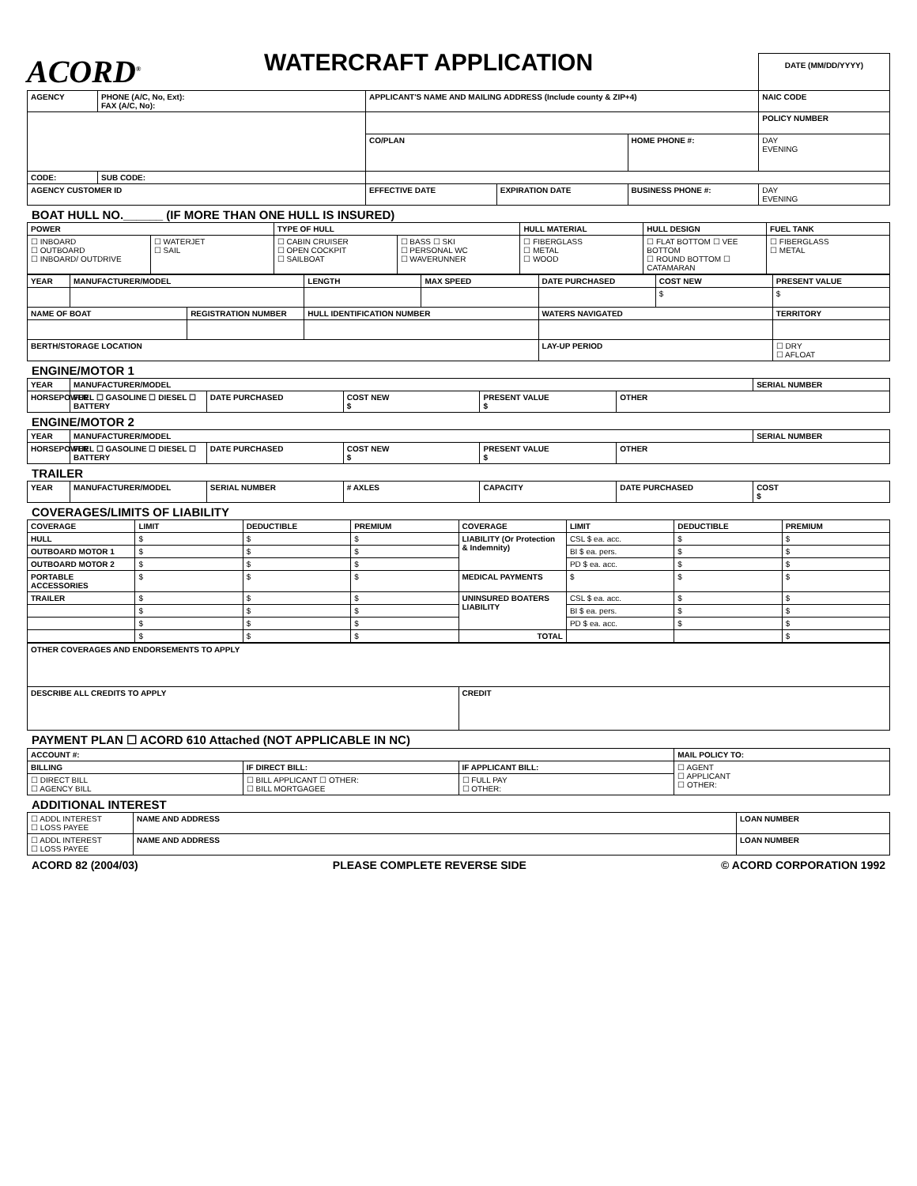ACORD<sup>®</sup>
WATERCRAFT APPLICATION
DATE (MM/DD/YYYY)
| AGENCY | PHONE (A/C, No, Ext): FAX (A/C, No): | APPLICANT'S NAME AND MAILING ADDRESS (Include county & ZIP+4) | | | NAIC CODE |
| --- | --- | --- | --- | --- | --- |
| | | | | | POLICY NUMBER |
| | | CO/PLAN | | HOME PHONE #: | DAY EVENING |
| CODE: | SUB CODE: | | | | |
| AGENCY CUSTOMER ID | | EFFECTIVE DATE | EXPIRATION DATE | BUSINESS PHONE #: | DAY EVENING |
BOAT HULL NO.______ (IF MORE THAN ONE HULL IS INSURED)
| POWER | | TYPE OF HULL | | HULL MATERIAL | HULL DESIGN | FUEL TANK |
| --- | --- | --- | --- | --- | --- | --- |
| ☐ INBOARD ☐ OUTBOARD ☐ INBOARD/ OUTDRIVE | ☐ WATERJET ☐ SAIL | ☐ CABIN CRUISER ☐ OPEN COCKPIT ☐ SAILBOAT | ☐ BASS ☐ SKI ☐ PERSONAL WC ☐ WAVERUNNER | ☐ FIBERGLASS ☐ METAL ☐ WOOD | ☐ FLAT BOTTOM ☐ VEE BOTTOM ☐ ROUND BOTTOM ☐ CATAMARAN | ☐ FIBERGLASS ☐ METAL |
| YEAR | MANUFACTURER/MODEL | | LENGTH | MAX SPEED | DATE PURCHASED | COST NEW | PRESENT VALUE |
| --- | --- | --- | --- | --- | --- | --- | --- |
| | | | | | | $ | $ |
| NAME OF BOAT | | REGISTRATION NUMBER | HULL IDENTIFICATION NUMBER | | WATERS NAVIGATED | | TERRITORY |
| BERTH/STORAGE LOCATION | | | | | LAY-UP PERIOD | | ☐ DRY ☐ AFLOAT |
ENGINE/MOTOR 1
| YEAR | MANUFACTURER/MODEL | | | | | SERIAL NUMBER |
| --- | --- | --- | --- | --- | --- | --- |
| HORSEPOWER | FUEL ☐ GASOLINE ☐ DIESEL ☐ BATTERY | DATE PURCHASED | COST NEW $ | PRESENT VALUE $ | OTHER | |
ENGINE/MOTOR 2
| YEAR | MANUFACTURER/MODEL | | | | | SERIAL NUMBER |
| --- | --- | --- | --- | --- | --- | --- |
| HORSEPOWER | FUEL ☐ GASOLINE ☐ DIESEL ☐ BATTERY | DATE PURCHASED | COST NEW $ | PRESENT VALUE $ | OTHER | |
TRAILER
| YEAR | MANUFACTURER/MODEL | SERIAL NUMBER | # AXLES | CAPACITY | DATE PURCHASED | COST $ |
| --- | --- | --- | --- | --- | --- | --- |
COVERAGES/LIMITS OF LIABILITY
| COVERAGE | LIMIT | DEDUCTIBLE | PREMIUM | COVERAGE | LIMIT | DEDUCTIBLE | PREMIUM |
| --- | --- | --- | --- | --- | --- | --- | --- |
| HULL | $ | $ | $ | LIABILITY (Or Protection & Indemnity) | CSL $ ea. acc. | $ | $ |
| OUTBOARD MOTOR 1 | $ | $ | $ | | BI $ ea. pers. | $ | $ |
| OUTBOARD MOTOR 2 | $ | $ | $ | | PD $ ea. acc. | $ | $ |
| PORTABLE ACCESSORIES | $ | $ | $ | MEDICAL PAYMENTS | $ | $ | $ |
| TRAILER | $ | $ | $ | UNINSURED BOATERS LIABILITY | CSL $ ea. acc. | $ | $ |
| | $ | $ | $ | | BI $ ea. pers. | $ | $ |
| | $ | $ | $ | | PD $ ea. acc. | $ | $ |
| | $ | $ | $ | TOTAL | | | $ |
| OTHER COVERAGES AND ENDORSEMENTS TO APPLY | |
| --- | --- |
| DESCRIBE ALL CREDITS TO APPLY | CREDIT |
PAYMENT PLAN ☐ ACORD 610 Attached (NOT APPLICABLE IN NC)
| ACCOUNT #: | | | MAIL POLICY TO: |
| --- | --- | --- | --- |
| BILLING | IF DIRECT BILL: | IF APPLICANT BILL: | ☐ AGENT ☐ APPLICANT ☐ OTHER: |
| ☐ DIRECT BILL ☐ AGENCY BILL | ☐ BILL APPLICANT ☐ OTHER: ☐ BILL MORTGAGEE | ☐ FULL PAY ☐ OTHER: | |
ADDITIONAL INTEREST
| ☐ ADDL INTEREST ☐ LOSS PAYEE | NAME AND ADDRESS | LOAN NUMBER |
| ☐ ADDL INTEREST ☐ LOSS PAYEE | NAME AND ADDRESS | LOAN NUMBER |
ACORD 82 (2004/03) PLEASE COMPLETE REVERSE SIDE © ACORD CORPORATION 1992